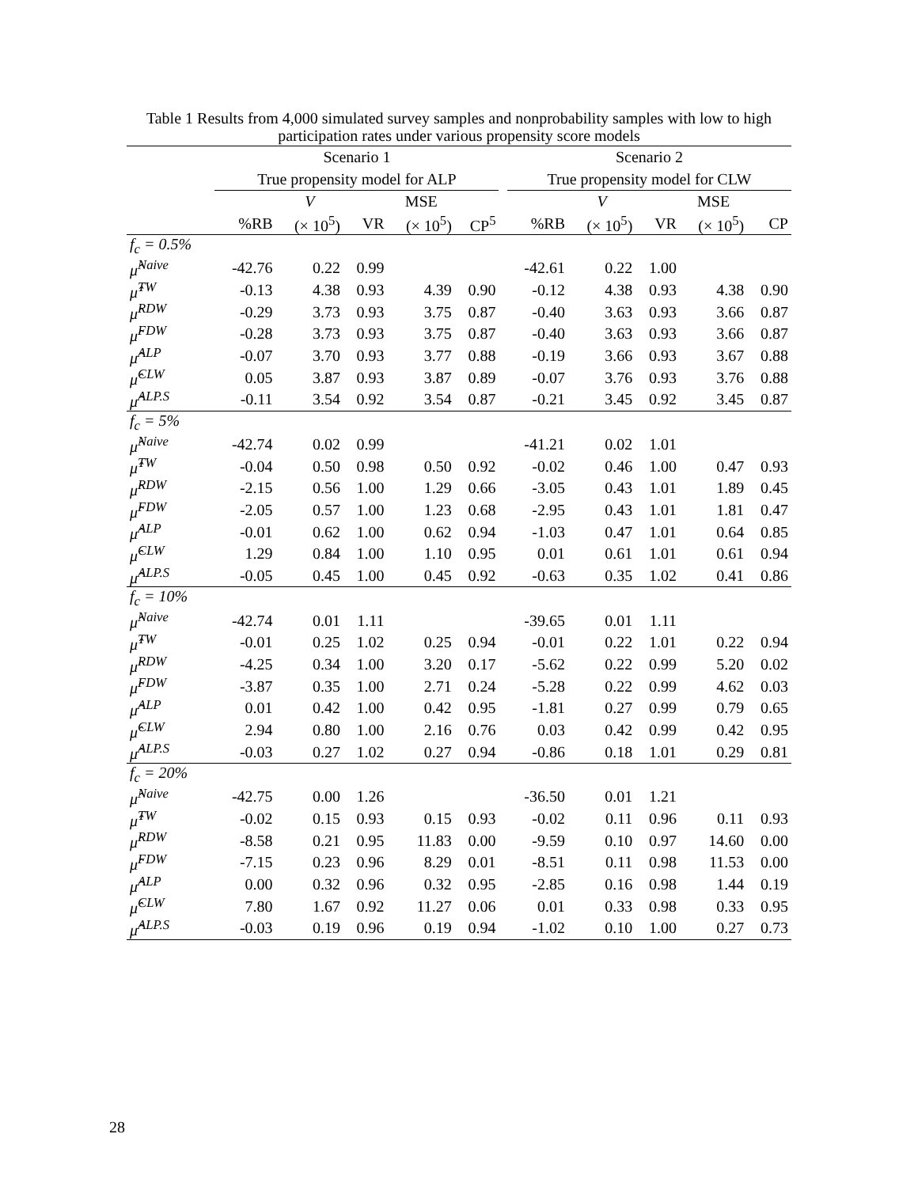Table 1 Results from 4,000 simulated survey samples and nonprobability samples with low to high participation rates under various propensity score models
| | Scenario 1 | | | | | | Scenario 2 | | | | |
| --- | --- | --- | --- | --- | --- | --- | --- | --- | --- | --- | --- |
| | True propensity model for ALP | | | | | | True propensity model for CLW | | | | |
| | | V | | MSE | | | | V | | MSE | |
| | %RB | (× 10<sup>5</sup>) | VR | (× 10<sup>5</sup>) | CP<sup>5</sup> | | %RB | (× 10<sup>5</sup>) | VR | (× 10<sup>5</sup>) | CP |
| f<sub>c</sub> = 0.5% | | | | | | | | | | | |
| μ̂<sup>Naive</sup> | -42.76 | 0.22 | 0.99 | | | | -42.61 | 0.22 | 1.00 | | |
| μ̂<sup>TW</sup> | -0.13 | 4.38 | 0.93 | 4.39 | 0.90 | | -0.12 | 4.38 | 0.93 | 4.38 | 0.90 |
| μ̂<sup>RDW</sup> | -0.29 | 3.73 | 0.93 | 3.75 | 0.87 | | -0.40 | 3.63 | 0.93 | 3.66 | 0.87 |
| μ̂<sup>FDW</sup> | -0.28 | 3.73 | 0.93 | 3.75 | 0.87 | | -0.40 | 3.63 | 0.93 | 3.66 | 0.87 |
| μ̂<sup>ALP</sup> | -0.07 | 3.70 | 0.93 | 3.77 | 0.88 | | -0.19 | 3.66 | 0.93 | 3.67 | 0.88 |
| μ̂<sup>CLW</sup> | 0.05 | 3.87 | 0.93 | 3.87 | 0.89 | | -0.07 | 3.76 | 0.93 | 3.76 | 0.88 |
| μ̂<sup>ALP.S</sup> | -0.11 | 3.54 | 0.92 | 3.54 | 0.87 | | -0.21 | 3.45 | 0.92 | 3.45 | 0.87 |
| f<sub>c</sub> = 5% | | | | | | | | | | | |
| μ̂<sup>Naive</sup> | -42.74 | 0.02 | 0.99 | | | | -41.21 | 0.02 | 1.01 | | |
| μ̂<sup>TW</sup> | -0.04 | 0.50 | 0.98 | 0.50 | 0.92 | | -0.02 | 0.46 | 1.00 | 0.47 | 0.93 |
| μ̂<sup>RDW</sup> | -2.15 | 0.56 | 1.00 | 1.29 | 0.66 | | -3.05 | 0.43 | 1.01 | 1.89 | 0.45 |
| μ̂<sup>FDW</sup> | -2.05 | 0.57 | 1.00 | 1.23 | 0.68 | | -2.95 | 0.43 | 1.01 | 1.81 | 0.47 |
| μ̂<sup>ALP</sup> | -0.01 | 0.62 | 1.00 | 0.62 | 0.94 | | -1.03 | 0.47 | 1.01 | 0.64 | 0.85 |
| μ̂<sup>CLW</sup> | 1.29 | 0.84 | 1.00 | 1.10 | 0.95 | | 0.01 | 0.61 | 1.01 | 0.61 | 0.94 |
| μ̂<sup>ALP.S</sup> | -0.05 | 0.45 | 1.00 | 0.45 | 0.92 | | -0.63 | 0.35 | 1.02 | 0.41 | 0.86 |
| f<sub>c</sub> = 10% | | | | | | | | | | | |
| μ̂<sup>Naive</sup> | -42.74 | 0.01 | 1.11 | | | | -39.65 | 0.01 | 1.11 | | |
| μ̂<sup>TW</sup> | -0.01 | 0.25 | 1.02 | 0.25 | 0.94 | | -0.01 | 0.22 | 1.01 | 0.22 | 0.94 |
| μ̂<sup>RDW</sup> | -4.25 | 0.34 | 1.00 | 3.20 | 0.17 | | -5.62 | 0.22 | 0.99 | 5.20 | 0.02 |
| μ̂<sup>FDW</sup> | -3.87 | 0.35 | 1.00 | 2.71 | 0.24 | | -5.28 | 0.22 | 0.99 | 4.62 | 0.03 |
| μ̂<sup>ALP</sup> | 0.01 | 0.42 | 1.00 | 0.42 | 0.95 | | -1.81 | 0.27 | 0.99 | 0.79 | 0.65 |
| μ̂<sup>CLW</sup> | 2.94 | 0.80 | 1.00 | 2.16 | 0.76 | | 0.03 | 0.42 | 0.99 | 0.42 | 0.95 |
| μ̂<sup>ALP.S</sup> | -0.03 | 0.27 | 1.02 | 0.27 | 0.94 | | -0.86 | 0.18 | 1.01 | 0.29 | 0.81 |
| f<sub>c</sub> = 20% | | | | | | | | | | | |
| μ̂<sup>Naive</sup> | -42.75 | 0.00 | 1.26 | | | | -36.50 | 0.01 | 1.21 | | |
| μ̂<sup>TW</sup> | -0.02 | 0.15 | 0.93 | 0.15 | 0.93 | | -0.02 | 0.11 | 0.96 | 0.11 | 0.93 |
| μ̂<sup>RDW</sup> | -8.58 | 0.21 | 0.95 | 11.83 | 0.00 | | -9.59 | 0.10 | 0.97 | 14.60 | 0.00 |
| μ̂<sup>FDW</sup> | -7.15 | 0.23 | 0.96 | 8.29 | 0.01 | | -8.51 | 0.11 | 0.98 | 11.53 | 0.00 |
| μ̂<sup>ALP</sup> | 0.00 | 0.32 | 0.96 | 0.32 | 0.95 | | -2.85 | 0.16 | 0.98 | 1.44 | 0.19 |
| μ̂<sup>CLW</sup> | 7.80 | 1.67 | 0.92 | 11.27 | 0.06 | | 0.01 | 0.33 | 0.98 | 0.33 | 0.95 |
| μ̂<sup>ALP.S</sup> | -0.03 | 0.19 | 0.96 | 0.19 | 0.94 | | -1.02 | 0.10 | 1.00 | 0.27 | 0.73 |
28